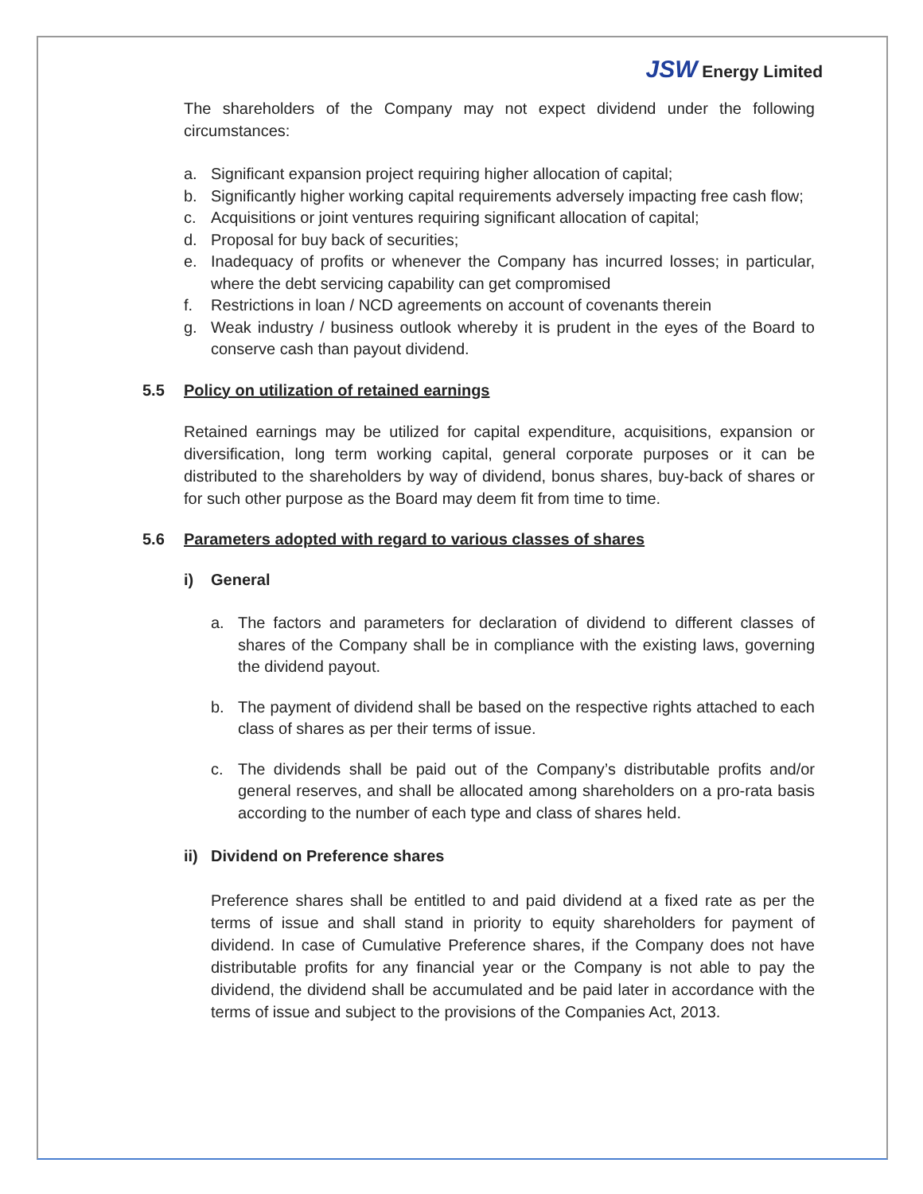JSW Energy Limited
The shareholders of the Company may not expect dividend under the following circumstances:
a. Significant expansion project requiring higher allocation of capital;
b. Significantly higher working capital requirements adversely impacting free cash flow;
c. Acquisitions or joint ventures requiring significant allocation of capital;
d. Proposal for buy back of securities;
e. Inadequacy of profits or whenever the Company has incurred losses; in particular, where the debt servicing capability can get compromised
f. Restrictions in loan / NCD agreements on account of covenants therein
g. Weak industry / business outlook whereby it is prudent in the eyes of the Board to conserve cash than payout dividend.
5.5 Policy on utilization of retained earnings
Retained earnings may be utilized for capital expenditure, acquisitions, expansion or diversification, long term working capital, general corporate purposes or it can be distributed to the shareholders by way of dividend, bonus shares, buy-back of shares or for such other purpose as the Board may deem fit from time to time.
5.6 Parameters adopted with regard to various classes of shares
i) General
a. The factors and parameters for declaration of dividend to different classes of shares of the Company shall be in compliance with the existing laws, governing the dividend payout.
b. The payment of dividend shall be based on the respective rights attached to each class of shares as per their terms of issue.
c. The dividends shall be paid out of the Company’s distributable profits and/or general reserves, and shall be allocated among shareholders on a pro-rata basis according to the number of each type and class of shares held.
ii) Dividend on Preference shares
Preference shares shall be entitled to and paid dividend at a fixed rate as per the terms of issue and shall stand in priority to equity shareholders for payment of dividend. In case of Cumulative Preference shares, if the Company does not have distributable profits for any financial year or the Company is not able to pay the dividend, the dividend shall be accumulated and be paid later in accordance with the terms of issue and subject to the provisions of the Companies Act, 2013.